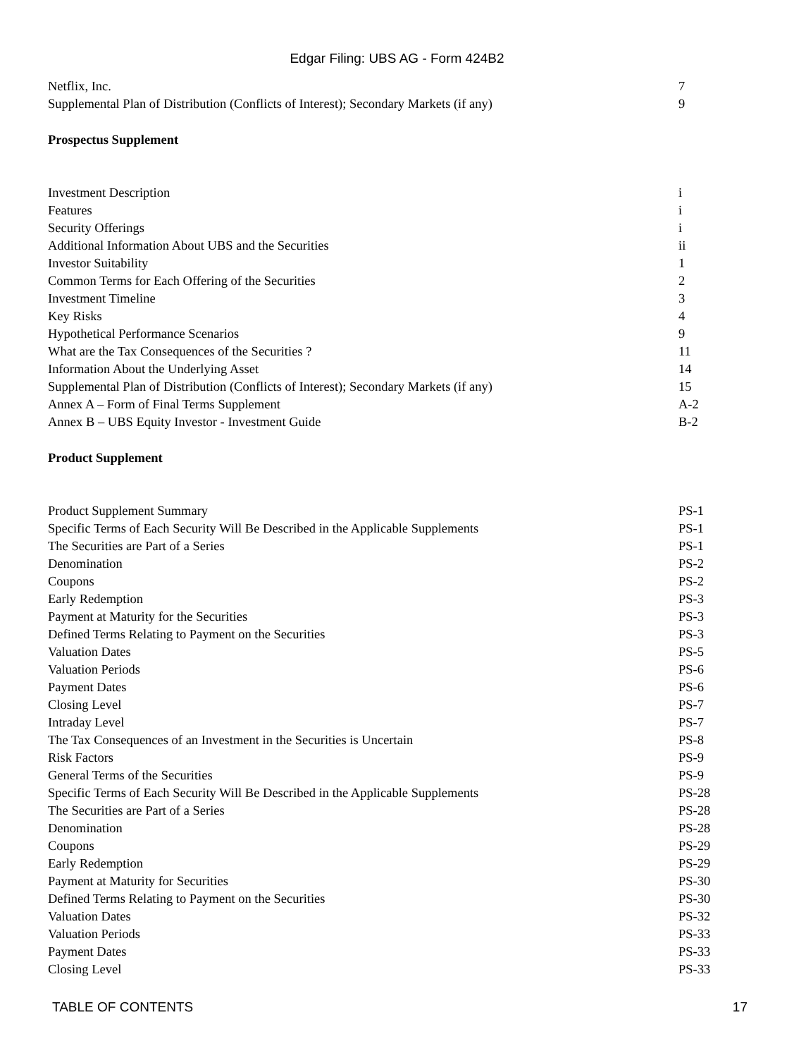Edgar Filing: UBS AG - Form 424B2
| Netflix, Inc. | 7 |
| Supplemental Plan of Distribution (Conflicts of Interest); Secondary Markets (if any) | 9 |
Prospectus Supplement
| Investment Description | i |
| Features | i |
| Security Offerings | i |
| Additional Information About UBS and the Securities | ii |
| Investor Suitability | 1 |
| Common Terms for Each Offering of the Securities | 2 |
| Investment Timeline | 3 |
| Key Risks | 4 |
| Hypothetical Performance Scenarios | 9 |
| What are the Tax Consequences of the Securities ? | 11 |
| Information About the Underlying Asset | 14 |
| Supplemental Plan of Distribution (Conflicts of Interest); Secondary Markets (if any) | 15 |
| Annex A – Form of Final Terms Supplement | A-2 |
| Annex B – UBS Equity Investor - Investment Guide | B-2 |
Product Supplement
| Product Supplement Summary | PS-1 |
| Specific Terms of Each Security Will Be Described in the Applicable Supplements | PS-1 |
| The Securities are Part of a Series | PS-1 |
| Denomination | PS-2 |
| Coupons | PS-2 |
| Early Redemption | PS-3 |
| Payment at Maturity for the Securities | PS-3 |
| Defined Terms Relating to Payment on the Securities | PS-3 |
| Valuation Dates | PS-5 |
| Valuation Periods | PS-6 |
| Payment Dates | PS-6 |
| Closing Level | PS-7 |
| Intraday Level | PS-7 |
| The Tax Consequences of an Investment in the Securities is Uncertain | PS-8 |
| Risk Factors | PS-9 |
| General Terms of the Securities | PS-9 |
| Specific Terms of Each Security Will Be Described in the Applicable Supplements | PS-28 |
| The Securities are Part of a Series | PS-28 |
| Denomination | PS-28 |
| Coupons | PS-29 |
| Early Redemption | PS-29 |
| Payment at Maturity for Securities | PS-30 |
| Defined Terms Relating to Payment on the Securities | PS-30 |
| Valuation Dates | PS-32 |
| Valuation Periods | PS-33 |
| Payment Dates | PS-33 |
| Closing Level | PS-33 |
TABLE OF CONTENTS 17